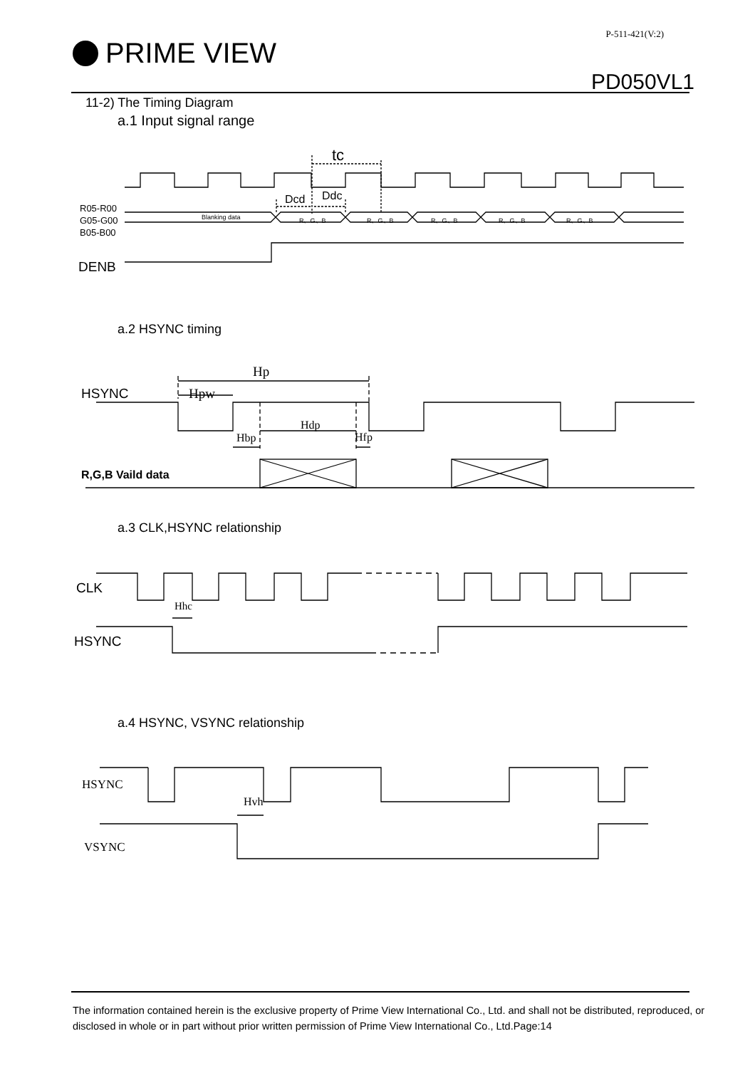P-511-421(V:2)
PRIME VIEW
PD050VL1
11-2) The Timing Diagram
a.1 Input signal range
tc
Dcd Ddc
R05-R00
G05-G00
B05-B00
Blanking data R、G、B R、G、B R、G、B R、G、B R、G、B
DENB
a.2 HSYNC timing
Hp
HSYNC Hpw
Hdp
Hbp Hfp
R,G,B Vaild data
a.3 CLK,HSYNC relationship
CLK
Hhc
HSYNC
a.4 HSYNC, VSYNC relationship
HSYNC
Hvh
VSYNC
The information contained herein is the exclusive property of Prime View International Co., Ltd. and shall not be distributed, reproduced, or disclosed in whole or in part without prior written permission of Prime View International Co., Ltd.Page:14